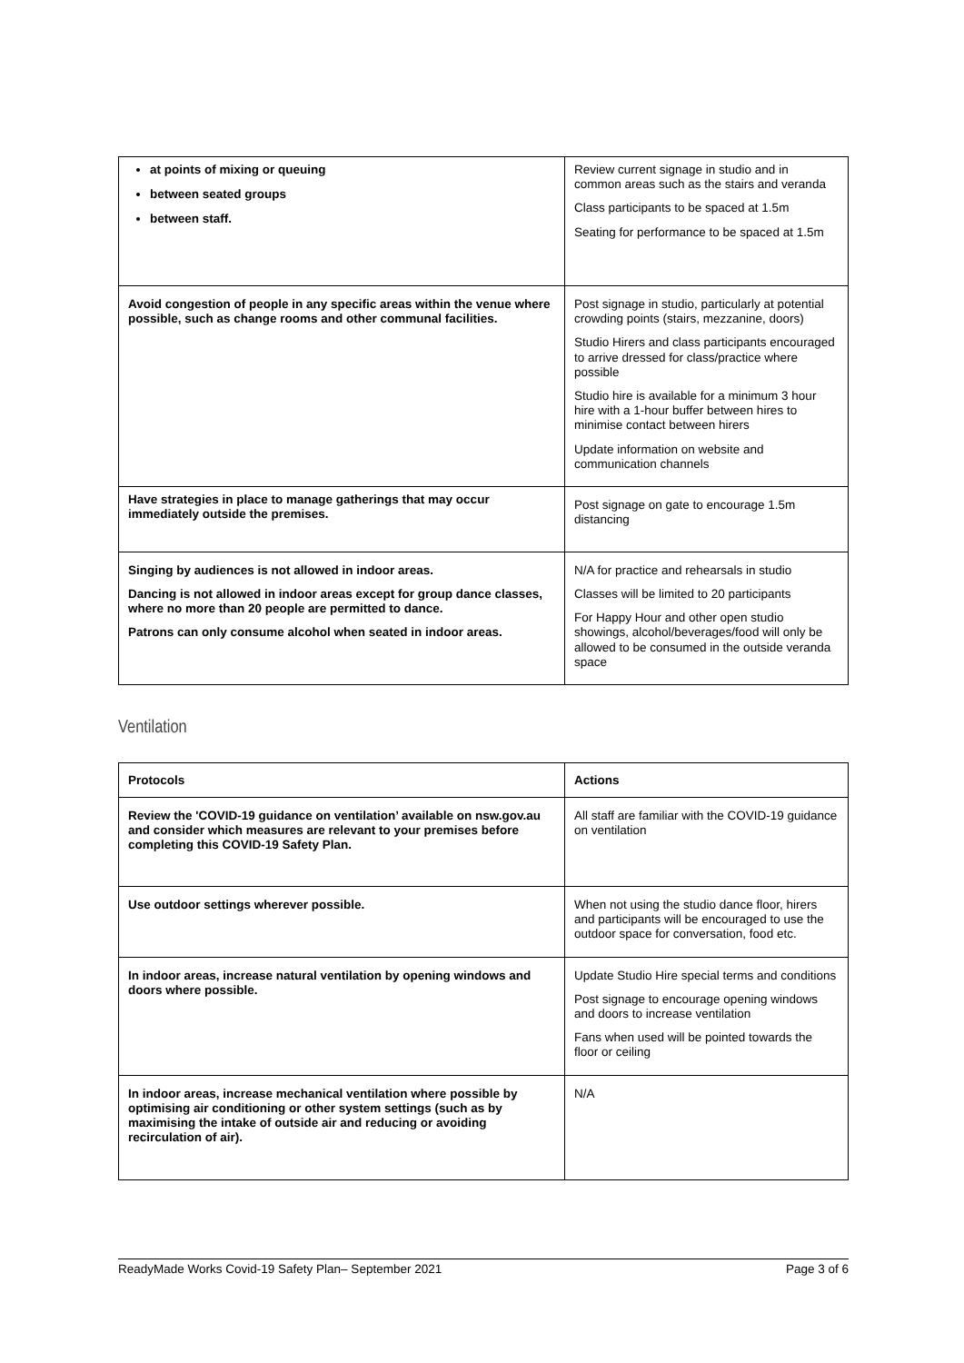| at points of mixing or queuing between seated groups between staff. | Review current signage in studio and in common areas such as the stairs and veranda Class participants to be spaced at 1.5m Seating for performance to be spaced at 1.5m |
| Avoid congestion of people in any specific areas within the venue where possible, such as change rooms and other communal facilities. | Post signage in studio, particularly at potential crowding points (stairs, mezzanine, doors) Studio Hirers and class participants encouraged to arrive dressed for class/practice where possible Studio hire is available for a minimum 3 hour hire with a 1-hour buffer between hires to minimise contact between hirers Update information on website and communication channels |
| Have strategies in place to manage gatherings that may occur immediately outside the premises. | Post signage on gate to encourage 1.5m distancing |
| Singing by audiences is not allowed in indoor areas. Dancing is not allowed in indoor areas except for group dance classes, where no more than 20 people are permitted to dance. Patrons can only consume alcohol when seated in indoor areas. | N/A for practice and rehearsals in studio Classes will be limited to 20 participants For Happy Hour and other open studio showings, alcohol/beverages/food will only be allowed to be consumed in the outside veranda space |
Ventilation
| Protocols | Actions |
| --- | --- |
| Review the 'COVID-19 guidance on ventilation’ available on nsw.gov.au and consider which measures are relevant to your premises before completing this COVID-19 Safety Plan. | All staff are familiar with the COVID-19 guidance on ventilation |
| Use outdoor settings wherever possible. | When not using the studio dance floor, hirers and participants will be encouraged to use the outdoor space for conversation, food etc. |
| In indoor areas, increase natural ventilation by opening windows and doors where possible. | Update Studio Hire special terms and conditions Post signage to encourage opening windows and doors to increase ventilation Fans when used will be pointed towards the floor or ceiling |
| In indoor areas, increase mechanical ventilation where possible by optimising air conditioning or other system settings (such as by maximising the intake of outside air and reducing or avoiding recirculation of air). | N/A |
ReadyMade Works Covid-19 Safety Plan– September 2021 Page 3 of 6